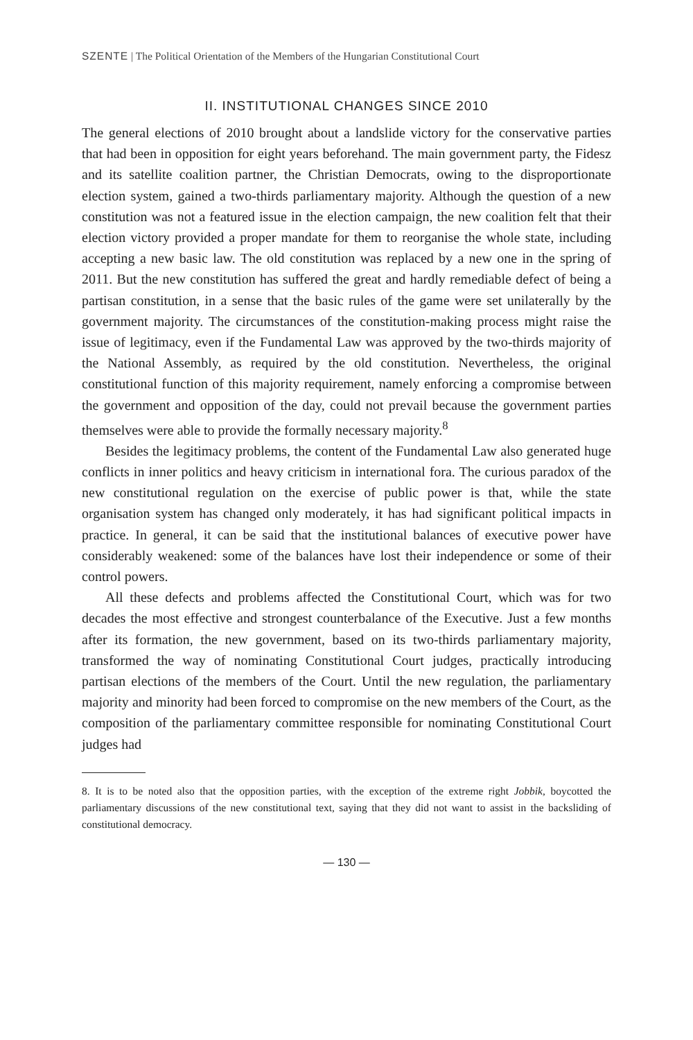SZENTE | The Political Orientation of the Members of the Hungarian Constitutional Court
II. INSTITUTIONAL CHANGES SINCE 2010
The general elections of 2010 brought about a landslide victory for the conservative parties that had been in opposition for eight years beforehand. The main government party, the Fidesz and its satellite coalition partner, the Christian Democrats, owing to the disproportionate election system, gained a two-thirds parliamentary majority. Although the question of a new constitution was not a featured issue in the election campaign, the new coalition felt that their election victory provided a proper mandate for them to reorganise the whole state, including accepting a new basic law. The old constitution was replaced by a new one in the spring of 2011. But the new constitution has suffered the great and hardly remediable defect of being a partisan constitution, in a sense that the basic rules of the game were set unilaterally by the government majority. The circumstances of the constitution-making process might raise the issue of legitimacy, even if the Fundamental Law was approved by the two-thirds majority of the National Assembly, as required by the old constitution. Nevertheless, the original constitutional function of this majority requirement, namely enforcing a compromise between the government and opposition of the day, could not prevail because the government parties themselves were able to provide the formally necessary majority.<sup>8</sup>
Besides the legitimacy problems, the content of the Fundamental Law also generated huge conflicts in inner politics and heavy criticism in international fora. The curious paradox of the new constitutional regulation on the exercise of public power is that, while the state organisation system has changed only moderately, it has had significant political impacts in practice. In general, it can be said that the institutional balances of executive power have considerably weakened: some of the balances have lost their independence or some of their control powers.
All these defects and problems affected the Constitutional Court, which was for two decades the most effective and strongest counterbalance of the Executive. Just a few months after its formation, the new government, based on its two-thirds parliamentary majority, transformed the way of nominating Constitutional Court judges, practically introducing partisan elections of the members of the Court. Until the new regulation, the parliamentary majority and minority had been forced to compromise on the new members of the Court, as the composition of the parliamentary committee responsible for nominating Constitutional Court judges had
8. It is to be noted also that the opposition parties, with the exception of the extreme right Jobbik, boycotted the parliamentary discussions of the new constitutional text, saying that they did not want to assist in the backsliding of constitutional democracy.
— 130 —